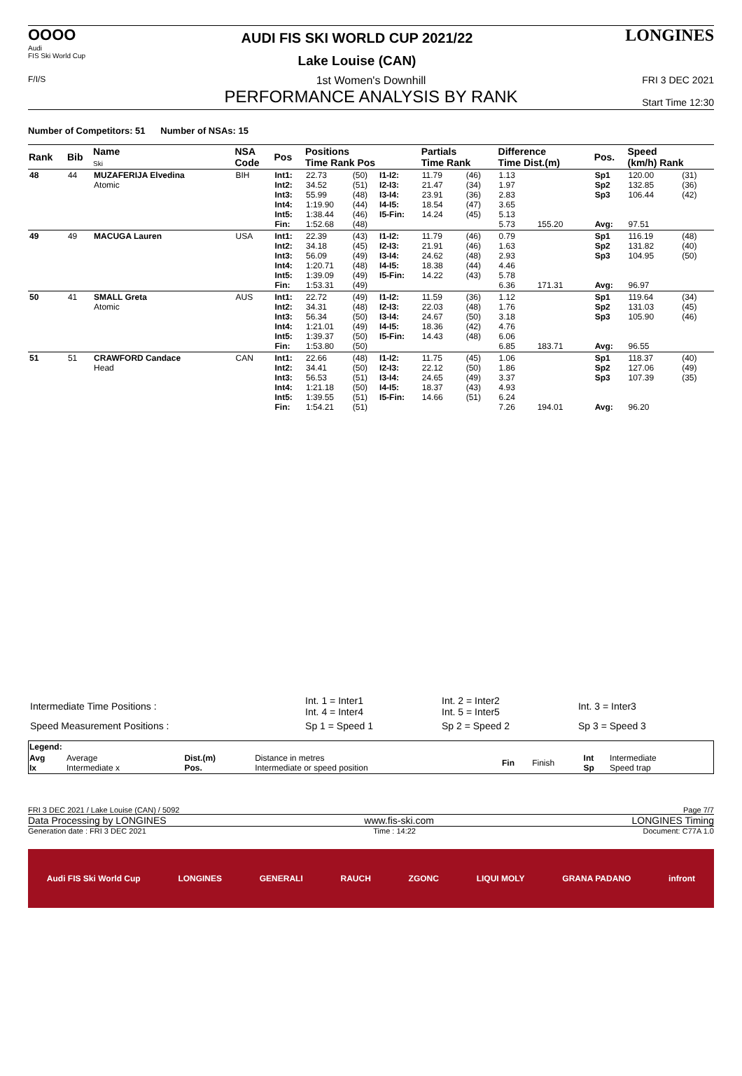OOOO
Audi
FIS Ski World Cup
AUDI FIS SKI WORLD CUP 2021/22
Lake Louise (CAN)
LONGINES
F/I/S
1st Women's Downhill
PERFORMANCE ANALYSIS BY RANK
FRI 3 DEC 2021
Start Time 12:30
Number of Competitors: 51 Number of NSAs: 15
| Rank | Bib | Name Ski | NSA Code | Pos | Positions Time Rank Pos | | | Partials Time Rank | | Difference Time Dist.(m) | | Pos. | Speed (km/h) Rank | |
| --- | --- | --- | --- | --- | --- | --- | --- | --- | --- | --- | --- | --- | --- | --- |
| 48 | 44 | MUZAFERIJA Elvedina Atomic | BIH | Int1: Int2: Int3: Int4: Int5: Fin: | 22.73 34.52 55.99 1:19.90 1:38.44 1:52.68 | (50) (51) (48) (44) (46) (48) | I1-I2: I2-I3: I3-I4: I4-I5: I5-Fin: | 11.79 21.47 23.91 18.54 14.24 | (46) (34) (36) (47) (45) | 1.13 1.97 2.83 3.65 5.13 5.73 | 155.20 | Sp1 Sp2 Sp3 Avg: | 120.00 132.85 106.44 97.51 | (31) (36) (42) |
| 49 | 49 | MACUGA Lauren | USA | Int1: Int2: Int3: Int4: Int5: Fin: | 22.39 34.18 56.09 1:20.71 1:39.09 1:53.31 | (43) (45) (49) (48) (49) (49) | I1-I2: I2-I3: I3-I4: I4-I5: I5-Fin: | 11.79 21.91 24.62 18.38 14.22 | (46) (46) (48) (44) (43) | 0.79 1.63 2.93 4.46 5.78 6.36 | 171.31 | Sp1 Sp2 Sp3 Avg: | 116.19 131.82 104.95 96.97 | (48) (40) (50) |
| 50 | 41 | SMALL Greta Atomic | AUS | Int1: Int2: Int3: Int4: Int5: Fin: | 22.72 34.31 56.34 1:21.01 1:39.37 1:53.80 | (49) (48) (50) (49) (50) (50) | I1-I2: I2-I3: I3-I4: I4-I5: I5-Fin: | 11.59 22.03 24.67 18.36 14.43 | (36) (48) (50) (42) (48) | 1.12 1.76 3.18 4.76 6.06 6.85 | 183.71 | Sp1 Sp2 Sp3 Avg: | 119.64 131.03 105.90 96.55 | (34) (45) (46) |
| 51 | 51 | CRAWFORD Candace Head | CAN | Int1: Int2: Int3: Int4: Int5: Fin: | 22.66 34.41 56.53 1:21.18 1:39.55 1:54.21 | (48) (50) (51) (50) (51) (51) | I1-I2: I2-I3: I3-I4: I4-I5: I5-Fin: | 11.75 22.12 24.65 18.37 14.66 | (45) (50) (49) (43) (51) | 1.06 1.86 3.37 4.93 6.24 7.26 | 194.01 | Sp1 Sp2 Sp3 Avg: | 118.37 127.06 107.39 96.20 | (40) (49) (35) |
| Intermediate Time Positions : | Int. 1 = Inter1 Int. 4 = Inter4 | Int. 2 = Inter2 Int. 5 = Inter5 | Int. 3 = Inter3 |
| Speed Measurement Positions : | Sp 1 = Speed 1 | Sp 2 = Speed 2 | Sp 3 = Speed 3 |
| Legend: | | | | | | | |
| Avg Ix | Average Intermediate x | Dist.(m) Pos. | Distance in metres Intermediate or speed position | Fin | Finish | Int Sp | Intermediate Speed trap |
FRI 3 DEC 2021 / Lake Louise (CAN) / 5092 Page 7/7
Data Processing by LONGINES www.fis-ski.com LONGINES Timing
Generation date : FRI 3 DEC 2021 Time : 14:22 Document: C77A 1.0
Audi FIS Ski World Cup LONGINES GENERALI RAUCH ZGONC LIQUI MOLY GRANA PADANO infront